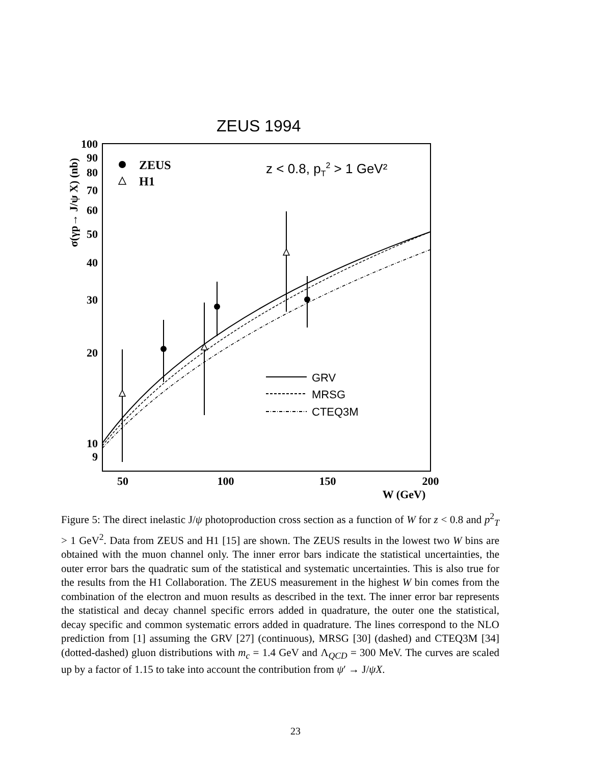ZEUS 1994
100
90
80
70
60
50
40
30
20
10
9
50
100
150
200
W (GeV)
σ(γp→ J/ψ X) (nb)
ZEUS
H1
z < 0.8, pT2 > 1 GeV²
GRV
MRSG
CTEQ3M
Figure 5: The direct inelastic J/ψ photoproduction cross section as a function of W for z < 0.8 and p<sup>2</sup><sub>T</sub> > 1 GeV<sup>2</sup>. Data from ZEUS and H1 [15] are shown. The ZEUS results in the lowest two W bins are obtained with the muon channel only. The inner error bars indicate the statistical uncertainties, the outer error bars the quadratic sum of the statistical and systematic uncertainties. This is also true for the results from the H1 Collaboration. The ZEUS measurement in the highest W bin comes from the combination of the electron and muon results as described in the text. The inner error bar represents the statistical and decay channel specific errors added in quadrature, the outer one the statistical, decay specific and common systematic errors added in quadrature. The lines correspond to the NLO prediction from [1] assuming the GRV [27] (continuous), MRSG [30] (dashed) and CTEQ3M [34] (dotted-dashed) gluon distributions with m<sub>c</sub> = 1.4 GeV and Λ<sub>QCD</sub> = 300 MeV. The curves are scaled up by a factor of 1.15 to take into account the contribution from ψ′ → J/ψX.
23